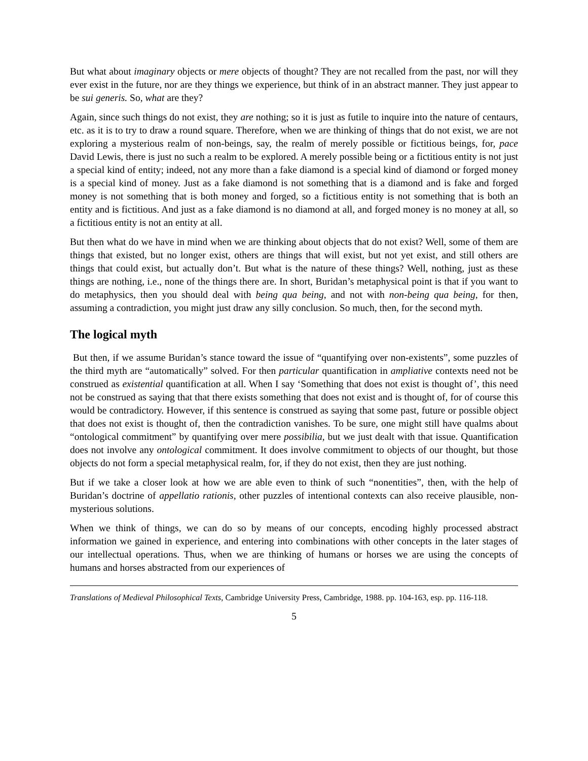But what about imaginary objects or mere objects of thought? They are not recalled from the past, nor will they ever exist in the future, nor are they things we experience, but think of in an abstract manner. They just appear to be sui generis. So, what are they?
Again, since such things do not exist, they are nothing; so it is just as futile to inquire into the nature of centaurs, etc. as it is to try to draw a round square. Therefore, when we are thinking of things that do not exist, we are not exploring a mysterious realm of non-beings, say, the realm of merely possible or fictitious beings, for, pace David Lewis, there is just no such a realm to be explored. A merely possible being or a fictitious entity is not just a special kind of entity; indeed, not any more than a fake diamond is a special kind of diamond or forged money is a special kind of money. Just as a fake diamond is not something that is a diamond and is fake and forged money is not something that is both money and forged, so a fictitious entity is not something that is both an entity and is fictitious. And just as a fake diamond is no diamond at all, and forged money is no money at all, so a fictitious entity is not an entity at all.
But then what do we have in mind when we are thinking about objects that do not exist? Well, some of them are things that existed, but no longer exist, others are things that will exist, but not yet exist, and still others are things that could exist, but actually don’t. But what is the nature of these things? Well, nothing, just as these things are nothing, i.e., none of the things there are. In short, Buridan’s metaphysical point is that if you want to do metaphysics, then you should deal with being qua being, and not with non-being qua being, for then, assuming a contradiction, you might just draw any silly conclusion. So much, then, for the second myth.
The logical myth
But then, if we assume Buridan’s stance toward the issue of “quantifying over non-existents”, some puzzles of the third myth are “automatically” solved. For then particular quantification in ampliative contexts need not be construed as existential quantification at all. When I say ‘Something that does not exist is thought of’, this need not be construed as saying that that there exists something that does not exist and is thought of, for of course this would be contradictory. However, if this sentence is construed as saying that some past, future or possible object that does not exist is thought of, then the contradiction vanishes. To be sure, one might still have qualms about “ontological commitment” by quantifying over mere possibilia, but we just dealt with that issue. Quantification does not involve any ontological commitment. It does involve commitment to objects of our thought, but those objects do not form a special metaphysical realm, for, if they do not exist, then they are just nothing.
But if we take a closer look at how we are able even to think of such “nonentities”, then, with the help of Buridan’s doctrine of appellatio rationis, other puzzles of intentional contexts can also receive plausible, non-mysterious solutions.
When we think of things, we can do so by means of our concepts, encoding highly processed abstract information we gained in experience, and entering into combinations with other concepts in the later stages of our intellectual operations. Thus, when we are thinking of humans or horses we are using the concepts of humans and horses abstracted from our experiences of
Translations of Medieval Philosophical Texts, Cambridge University Press, Cambridge, 1988. pp. 104-163, esp. pp. 116-118.
5